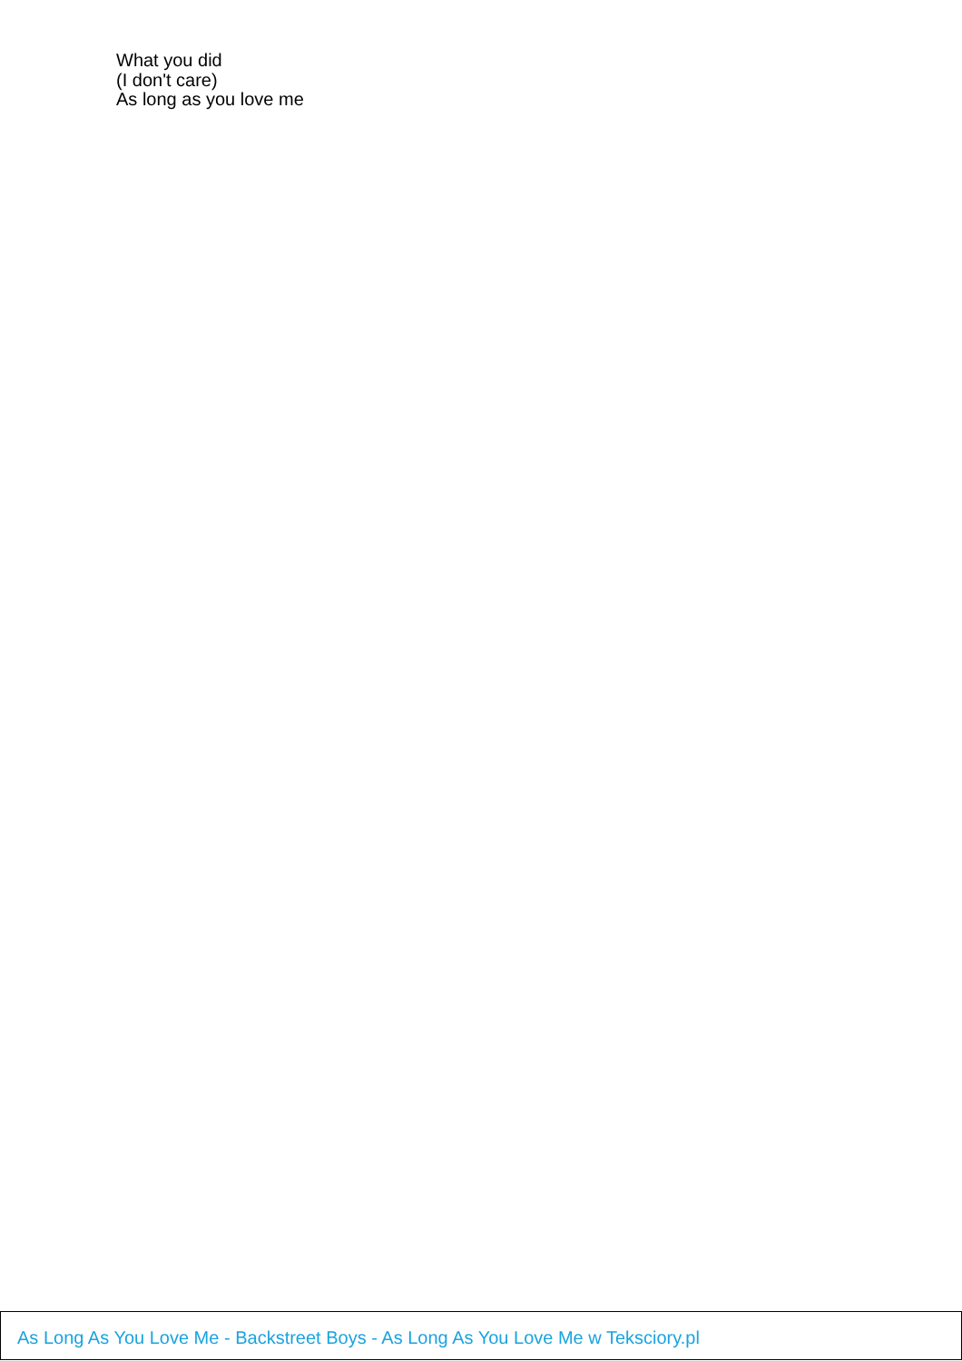What you did
(I don't care)
As long as you love me
As Long As You Love Me - Backstreet Boys - As Long As You Love Me w Teksciory.pl